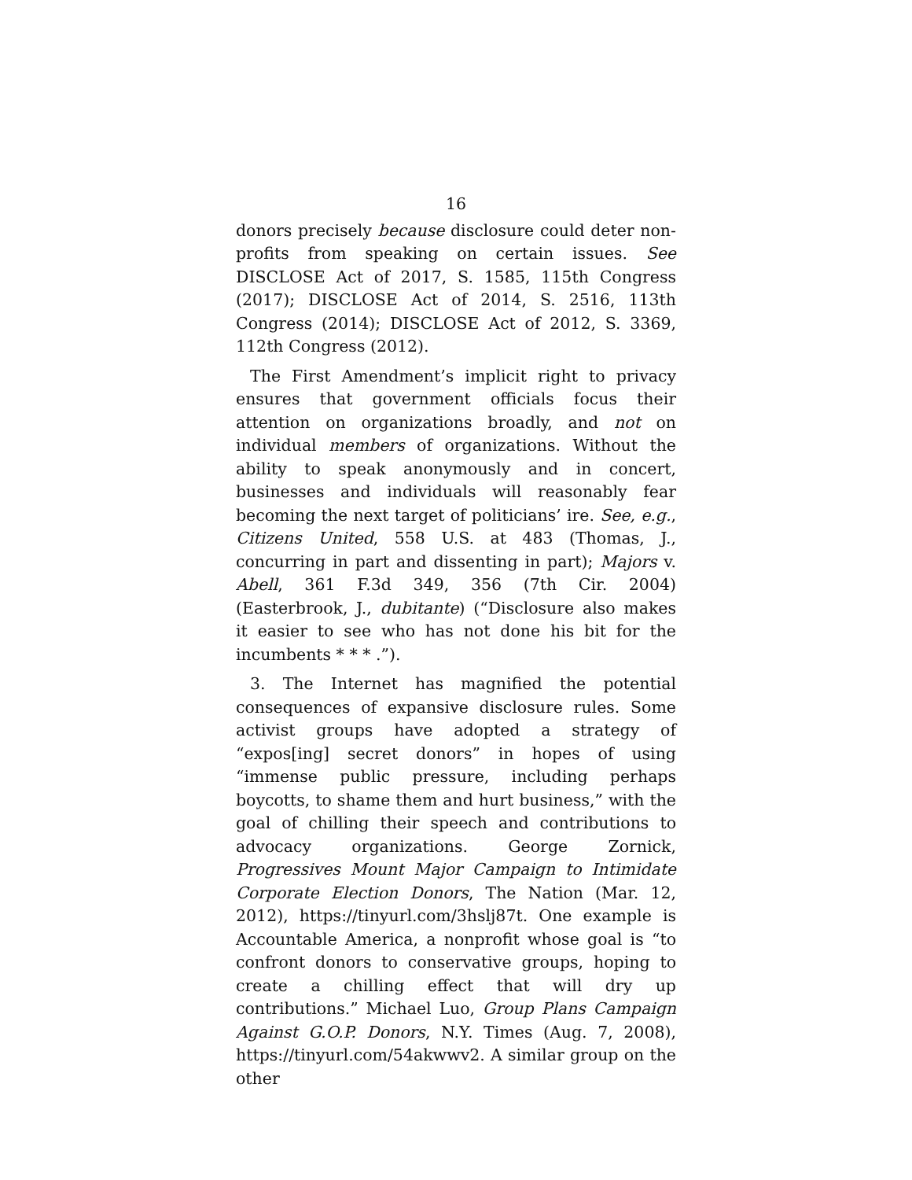16
donors precisely because disclosure could deter non-profits from speaking on certain issues. See DISCLOSE Act of 2017, S. 1585, 115th Congress (2017); DISCLOSE Act of 2014, S. 2516, 113th Congress (2014); DISCLOSE Act of 2012, S. 3369, 112th Congress (2012).
The First Amendment’s implicit right to privacy ensures that government officials focus their attention on organizations broadly, and not on individual members of organizations. Without the ability to speak anonymously and in concert, businesses and individuals will reasonably fear becoming the next target of politicians’ ire. See, e.g., Citizens United, 558 U.S. at 483 (Thomas, J., concurring in part and dissenting in part); Majors v. Abell, 361 F.3d 349, 356 (7th Cir. 2004) (Easterbrook, J., dubitante) (“Disclosure also makes it easier to see who has not done his bit for the incumbents * * * .”).
3. The Internet has magnified the potential consequences of expansive disclosure rules. Some activist groups have adopted a strategy of “expos[ing] secret donors” in hopes of using “immense public pressure, including perhaps boycotts, to shame them and hurt business,” with the goal of chilling their speech and contributions to advocacy organizations. George Zornick, Progressives Mount Major Campaign to Intimidate Corporate Election Donors, The Nation (Mar. 12, 2012), https://tinyurl.com/3hslj87t. One example is Accountable America, a nonprofit whose goal is “to confront donors to conservative groups, hoping to create a chilling effect that will dry up contributions.” Michael Luo, Group Plans Campaign Against G.O.P. Donors, N.Y. Times (Aug. 7, 2008), https://tinyurl.com/54akwwv2. A similar group on the other